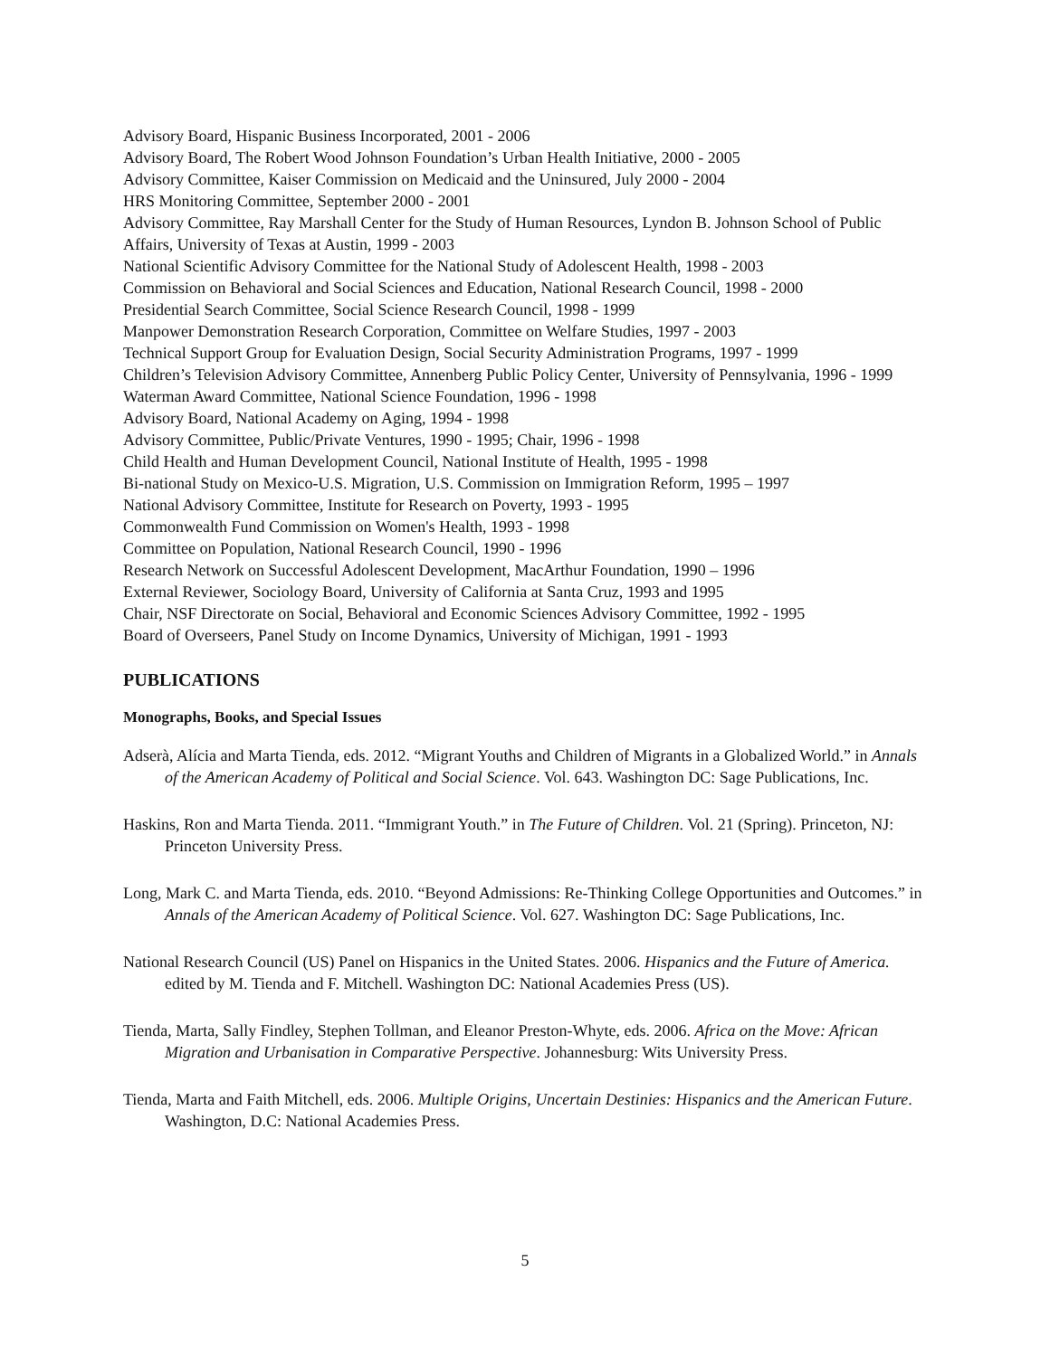Advisory Board, Hispanic Business Incorporated, 2001 - 2006
Advisory Board, The Robert Wood Johnson Foundation’s Urban Health Initiative, 2000 - 2005
Advisory Committee, Kaiser Commission on Medicaid and the Uninsured, July 2000 - 2004
HRS Monitoring Committee, September 2000 - 2001
Advisory Committee, Ray Marshall Center for the Study of Human Resources, Lyndon B. Johnson School of Public Affairs, University of Texas at Austin, 1999 - 2003
National Scientific Advisory Committee for the National Study of Adolescent Health, 1998 - 2003
Commission on Behavioral and Social Sciences and Education, National Research Council, 1998 - 2000
Presidential Search Committee, Social Science Research Council, 1998 - 1999
Manpower Demonstration Research Corporation, Committee on Welfare Studies, 1997 - 2003
Technical Support Group for Evaluation Design, Social Security Administration Programs, 1997 - 1999
Children’s Television Advisory Committee, Annenberg Public Policy Center, University of Pennsylvania, 1996 - 1999
Waterman Award Committee, National Science Foundation, 1996 - 1998
Advisory Board, National Academy on Aging, 1994 - 1998
Advisory Committee, Public/Private Ventures, 1990 - 1995; Chair, 1996 - 1998
Child Health and Human Development Council, National Institute of Health, 1995 - 1998
Bi-national Study on Mexico-U.S. Migration, U.S. Commission on Immigration Reform, 1995 – 1997
National Advisory Committee, Institute for Research on Poverty, 1993 - 1995
Commonwealth Fund Commission on Women's Health, 1993 - 1998
Committee on Population, National Research Council, 1990 - 1996
Research Network on Successful Adolescent Development, MacArthur Foundation, 1990 – 1996
External Reviewer, Sociology Board, University of California at Santa Cruz, 1993 and 1995
Chair, NSF Directorate on Social, Behavioral and Economic Sciences Advisory Committee, 1992 - 1995
Board of Overseers, Panel Study on Income Dynamics, University of Michigan, 1991 - 1993
PUBLICATIONS
Monographs, Books, and Special Issues
Adserà, Alícia and Marta Tienda, eds. 2012. “Migrant Youths and Children of Migrants in a Globalized World.” in Annals of the American Academy of Political and Social Science. Vol. 643. Washington DC: Sage Publications, Inc.
Haskins, Ron and Marta Tienda. 2011. “Immigrant Youth.” in The Future of Children. Vol. 21 (Spring). Princeton, NJ: Princeton University Press.
Long, Mark C. and Marta Tienda, eds. 2010. “Beyond Admissions: Re-Thinking College Opportunities and Outcomes.” in Annals of the American Academy of Political Science. Vol. 627. Washington DC: Sage Publications, Inc.
National Research Council (US) Panel on Hispanics in the United States. 2006. Hispanics and the Future of America. edited by M. Tienda and F. Mitchell. Washington DC: National Academies Press (US).
Tienda, Marta, Sally Findley, Stephen Tollman, and Eleanor Preston-Whyte, eds. 2006. Africa on the Move: African Migration and Urbanisation in Comparative Perspective. Johannesburg: Wits University Press.
Tienda, Marta and Faith Mitchell, eds. 2006. Multiple Origins, Uncertain Destinies: Hispanics and the American Future. Washington, D.C: National Academies Press.
5